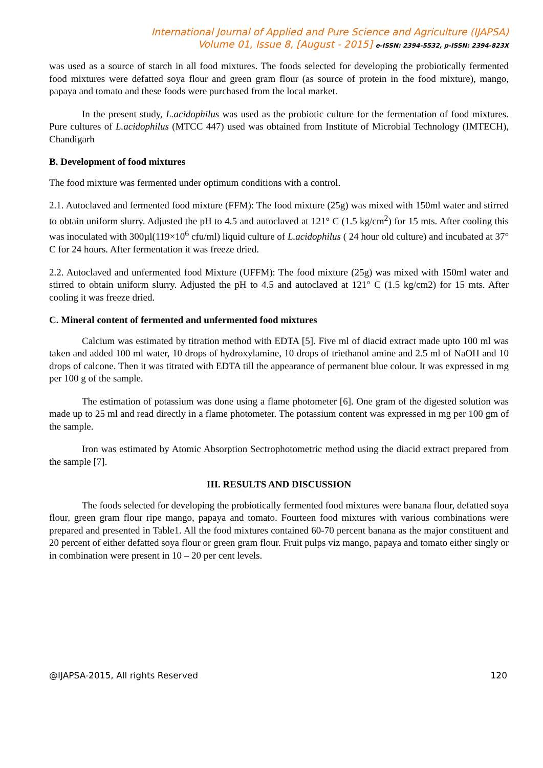International Journal of Applied and Pure Science and Agriculture (IJAPSA)
Volume 01, Issue 8, [August - 2015] e-ISSN: 2394-5532, p-ISSN: 2394-823X
was used as a source of starch in all food mixtures. The foods selected for developing the probiotically fermented food mixtures were defatted soya flour and green gram flour (as source of protein in the food mixture), mango, papaya and tomato and these foods were purchased from the local market.
In the present study, L.acidophilus was used as the probiotic culture for the fermentation of food mixtures. Pure cultures of L.acidophilus (MTCC 447) used was obtained from Institute of Microbial Technology (IMTECH), Chandigarh
B. Development of food mixtures
The food mixture was fermented under optimum conditions with a control.
2.1. Autoclaved and fermented food mixture (FFM): The food mixture (25g) was mixed with 150ml water and stirred to obtain uniform slurry. Adjusted the pH to 4.5 and autoclaved at 121° C (1.5 kg/cm<sup>2</sup>) for 15 mts. After cooling this was inoculated with 300µl(119×10<sup>6</sup> cfu/ml) liquid culture of L.acidophilus ( 24 hour old culture) and incubated at 37° C for 24 hours. After fermentation it was freeze dried.
2.2. Autoclaved and unfermented food Mixture (UFFM): The food mixture (25g) was mixed with 150ml water and stirred to obtain uniform slurry. Adjusted the pH to 4.5 and autoclaved at 121° C (1.5 kg/cm2) for 15 mts. After cooling it was freeze dried.
C. Mineral content of fermented and unfermented food mixtures
Calcium was estimated by titration method with EDTA [5]. Five ml of diacid extract made upto 100 ml was taken and added 100 ml water, 10 drops of hydroxylamine, 10 drops of triethanol amine and 2.5 ml of NaOH and 10 drops of calcone. Then it was titrated with EDTA till the appearance of permanent blue colour. It was expressed in mg per 100 g of the sample.
The estimation of potassium was done using a flame photometer [6]. One gram of the digested solution was made up to 25 ml and read directly in a flame photometer. The potassium content was expressed in mg per 100 gm of the sample.
Iron was estimated by Atomic Absorption Sectrophotometric method using the diacid extract prepared from the sample [7].
III. RESULTS AND DISCUSSION
The foods selected for developing the probiotically fermented food mixtures were banana flour, defatted soya flour, green gram flour ripe mango, papaya and tomato. Fourteen food mixtures with various combinations were prepared and presented in Table1. All the food mixtures contained 60-70 percent banana as the major constituent and 20 percent of either defatted soya flour or green gram flour. Fruit pulps viz mango, papaya and tomato either singly or in combination were present in 10 – 20 per cent levels.
@IJAPSA-2015, All rights Reserved 120